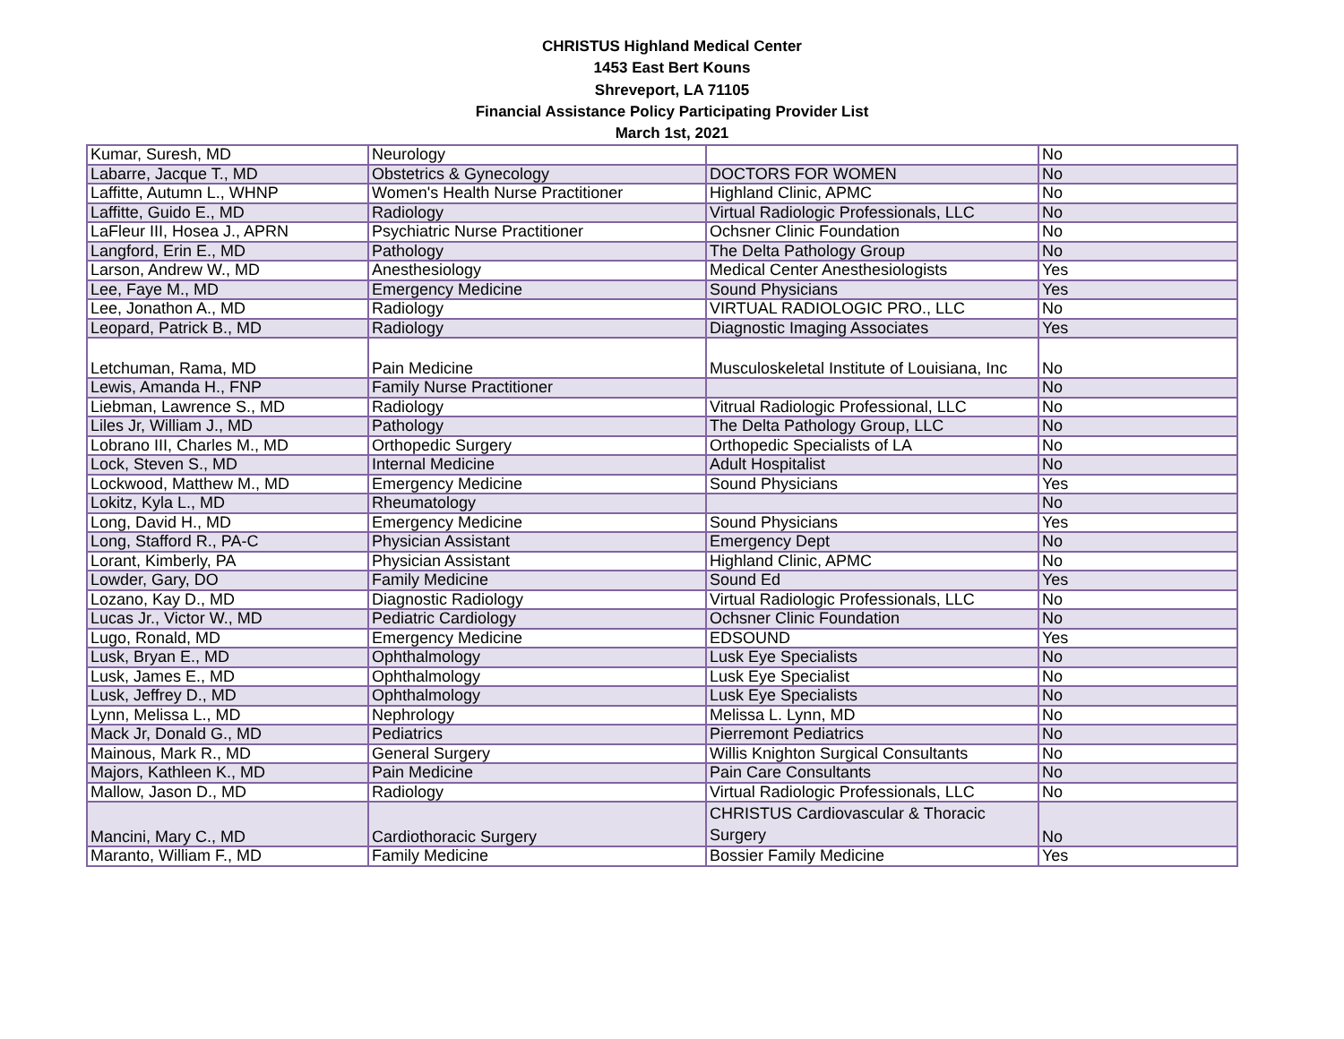CHRISTUS Highland Medical Center
1453 East Bert Kouns
Shreveport, LA 71105
Financial Assistance Policy Participating Provider List
March 1st, 2021
| Kumar, Suresh, MD | Neurology | | No |
| Labarre, Jacque T., MD | Obstetrics & Gynecology | DOCTORS FOR WOMEN | No |
| Laffitte, Autumn L., WHNP | Women's Health Nurse Practitioner | Highland Clinic, APMC | No |
| Laffitte, Guido E., MD | Radiology | Virtual Radiologic Professionals, LLC | No |
| LaFleur III, Hosea J., APRN | Psychiatric Nurse Practitioner | Ochsner Clinic Foundation | No |
| Langford, Erin E., MD | Pathology | The Delta Pathology Group | No |
| Larson, Andrew W., MD | Anesthesiology | Medical Center Anesthesiologists | Yes |
| Lee, Faye M., MD | Emergency Medicine | Sound Physicians | Yes |
| Lee, Jonathon A., MD | Radiology | VIRTUAL RADIOLOGIC PRO., LLC | No |
| Leopard, Patrick B., MD | Radiology | Diagnostic Imaging Associates | Yes |
| Letchuman, Rama, MD | Pain Medicine | Musculoskeletal Institute of Louisiana, Inc | No |
| Lewis, Amanda H., FNP | Family Nurse Practitioner | | No |
| Liebman, Lawrence S., MD | Radiology | Vitrual Radiologic Professional, LLC | No |
| Liles Jr, William J., MD | Pathology | The Delta Pathology Group, LLC | No |
| Lobrano III, Charles M., MD | Orthopedic Surgery | Orthopedic Specialists of LA | No |
| Lock, Steven S., MD | Internal Medicine | Adult Hospitalist | No |
| Lockwood, Matthew M., MD | Emergency Medicine | Sound Physicians | Yes |
| Lokitz, Kyla L., MD | Rheumatology | | No |
| Long, David H., MD | Emergency Medicine | Sound Physicians | Yes |
| Long, Stafford R., PA-C | Physician Assistant | Emergency Dept | No |
| Lorant, Kimberly, PA | Physician Assistant | Highland Clinic, APMC | No |
| Lowder, Gary, DO | Family Medicine | Sound Ed | Yes |
| Lozano, Kay D., MD | Diagnostic Radiology | Virtual Radiologic Professionals, LLC | No |
| Lucas Jr., Victor W., MD | Pediatric Cardiology | Ochsner Clinic Foundation | No |
| Lugo, Ronald, MD | Emergency Medicine | EDSOUND | Yes |
| Lusk, Bryan E., MD | Ophthalmology | Lusk Eye Specialists | No |
| Lusk, James E., MD | Ophthalmology | Lusk Eye Specialist | No |
| Lusk, Jeffrey D., MD | Ophthalmology | Lusk Eye Specialists | No |
| Lynn, Melissa L., MD | Nephrology | Melissa L. Lynn, MD | No |
| Mack Jr, Donald G., MD | Pediatrics | Pierremont Pediatrics | No |
| Mainous, Mark R., MD | General Surgery | Willis Knighton Surgical Consultants | No |
| Majors, Kathleen K., MD | Pain Medicine | Pain Care Consultants | No |
| Mallow, Jason D., MD | Radiology | Virtual Radiologic Professionals, LLC | No |
| Mancini, Mary C., MD | Cardiothoracic Surgery | CHRISTUS Cardiovascular & Thoracic Surgery | No |
| Maranto, William F., MD | Family Medicine | Bossier Family Medicine | Yes |